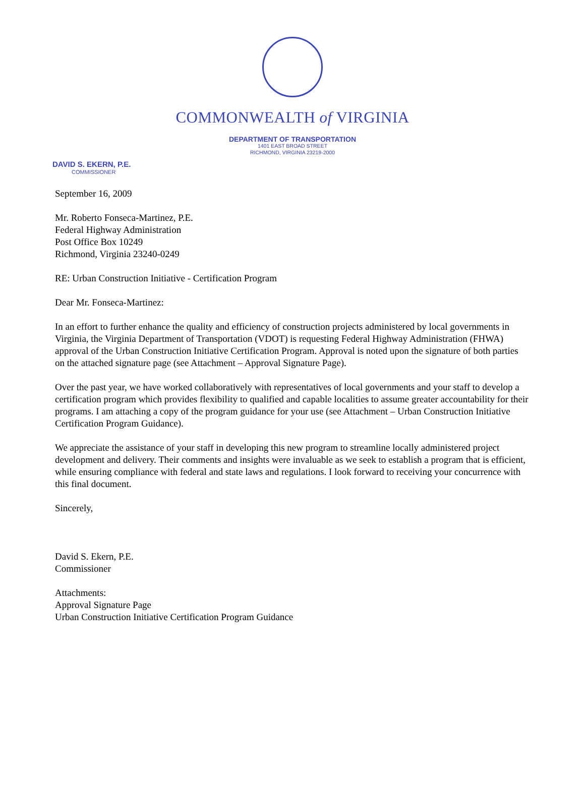COMMONWEALTH of VIRGINIA
DEPARTMENT OF TRANSPORTATION
1401 EAST BROAD STREET
RICHMOND, VIRGINIA 23219-2000
DAVID S. EKERN, P.E.
COMMISSIONER
September 16, 2009
Mr. Roberto Fonseca-Martinez, P.E.
Federal Highway Administration
Post Office Box 10249
Richmond, Virginia 23240-0249
RE: Urban Construction Initiative - Certification Program
Dear Mr. Fonseca-Martinez:
In an effort to further enhance the quality and efficiency of construction projects administered by local governments in Virginia, the Virginia Department of Transportation (VDOT) is requesting Federal Highway Administration (FHWA) approval of the Urban Construction Initiative Certification Program. Approval is noted upon the signature of both parties on the attached signature page (see Attachment – Approval Signature Page).
Over the past year, we have worked collaboratively with representatives of local governments and your staff to develop a certification program which provides flexibility to qualified and capable localities to assume greater accountability for their programs. I am attaching a copy of the program guidance for your use (see Attachment – Urban Construction Initiative Certification Program Guidance).
We appreciate the assistance of your staff in developing this new program to streamline locally administered project development and delivery. Their comments and insights were invaluable as we seek to establish a program that is efficient, while ensuring compliance with federal and state laws and regulations. I look forward to receiving your concurrence with this final document.
Sincerely,
David S. Ekern, P.E.
Commissioner
Attachments:
Approval Signature Page
Urban Construction Initiative Certification Program Guidance